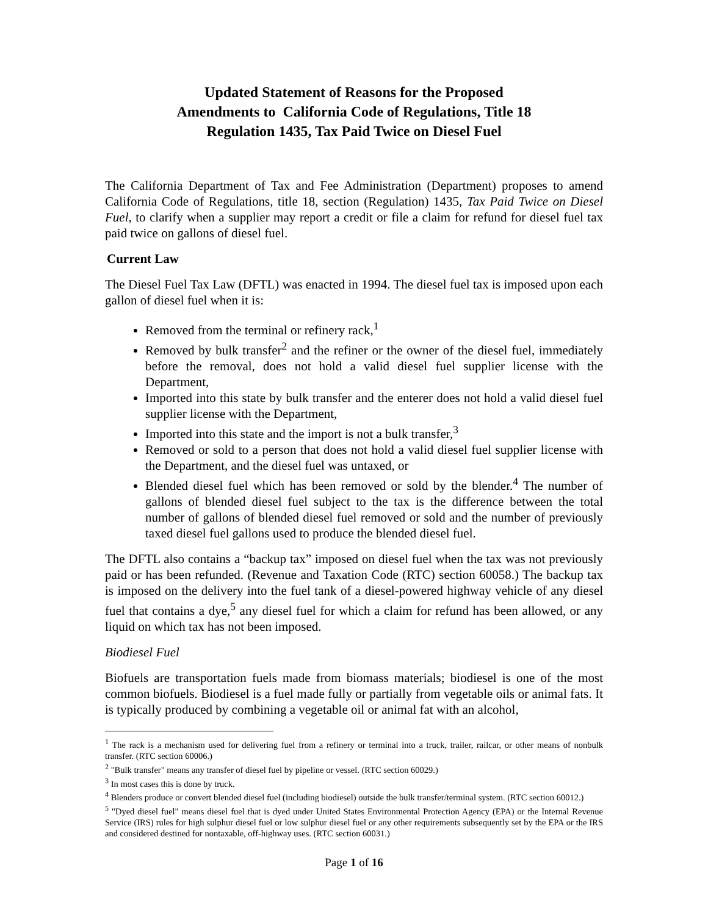Updated Statement of Reasons for the Proposed
Amendments to California Code of Regulations, Title 18
Regulation 1435, Tax Paid Twice on Diesel Fuel
The California Department of Tax and Fee Administration (Department) proposes to amend California Code of Regulations, title 18, section (Regulation) 1435, Tax Paid Twice on Diesel Fuel, to clarify when a supplier may report a credit or file a claim for refund for diesel fuel tax paid twice on gallons of diesel fuel.
Current Law
The Diesel Fuel Tax Law (DFTL) was enacted in 1994. The diesel fuel tax is imposed upon each gallon of diesel fuel when it is:
Removed from the terminal or refinery rack,<sup>1</sup>
Removed by bulk transfer<sup>2</sup> and the refiner or the owner of the diesel fuel, immediately before the removal, does not hold a valid diesel fuel supplier license with the Department,
Imported into this state by bulk transfer and the enterer does not hold a valid diesel fuel supplier license with the Department,
Imported into this state and the import is not a bulk transfer,<sup>3</sup>
Removed or sold to a person that does not hold a valid diesel fuel supplier license with the Department, and the diesel fuel was untaxed, or
Blended diesel fuel which has been removed or sold by the blender.<sup>4</sup> The number of gallons of blended diesel fuel subject to the tax is the difference between the total number of gallons of blended diesel fuel removed or sold and the number of previously taxed diesel fuel gallons used to produce the blended diesel fuel.
The DFTL also contains a “backup tax” imposed on diesel fuel when the tax was not previously paid or has been refunded. (Revenue and Taxation Code (RTC) section 60058.) The backup tax is imposed on the delivery into the fuel tank of a diesel-powered highway vehicle of any diesel fuel that contains a dye,<sup>5</sup> any diesel fuel for which a claim for refund has been allowed, or any liquid on which tax has not been imposed.
Biodiesel Fuel
Biofuels are transportation fuels made from biomass materials; biodiesel is one of the most common biofuels. Biodiesel is a fuel made fully or partially from vegetable oils or animal fats. It is typically produced by combining a vegetable oil or animal fat with an alcohol,
<sup>1</sup> The rack is a mechanism used for delivering fuel from a refinery or terminal into a truck, trailer, railcar, or other means of nonbulk transfer. (RTC section 60006.)
<sup>2</sup> "Bulk transfer" means any transfer of diesel fuel by pipeline or vessel. (RTC section 60029.)
<sup>3</sup> In most cases this is done by truck.
<sup>4</sup> Blenders produce or convert blended diesel fuel (including biodiesel) outside the bulk transfer/terminal system. (RTC section 60012.)
<sup>5</sup> "Dyed diesel fuel" means diesel fuel that is dyed under United States Environmental Protection Agency (EPA) or the Internal Revenue Service (IRS) rules for high sulphur diesel fuel or low sulphur diesel fuel or any other requirements subsequently set by the EPA or the IRS and considered destined for nontaxable, off-highway uses. (RTC section 60031.)
Page 1 of 16